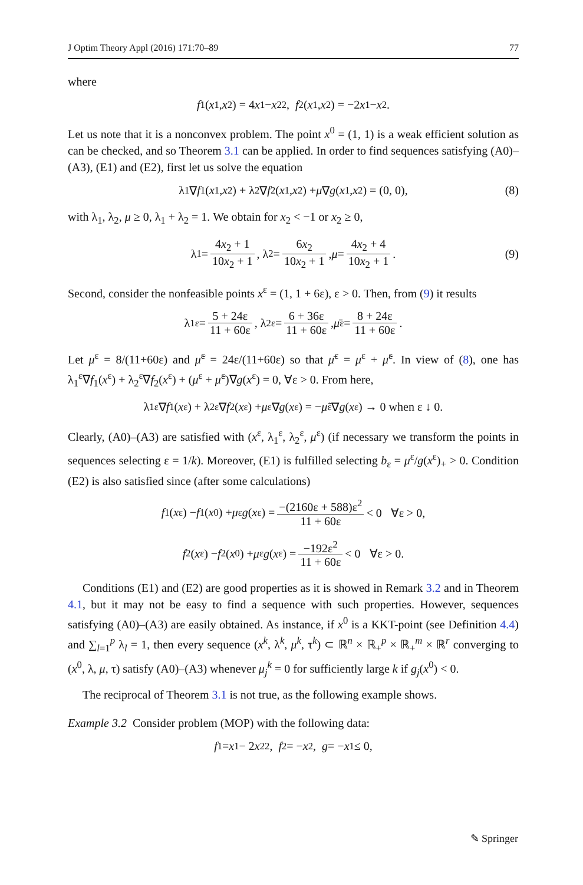J Optim Theory Appl (2016) 171:70–89 77
where
f<sub>1</sub>(x<sub>1</sub>, x<sub>2</sub>) = 4 x<sub>1</sub> − x<sub>2</sub><sup>2</sup>, f<sub>2</sub>(x<sub>1</sub>, x<sub>2</sub>) = −2 x<sub>1</sub> − x<sub>2</sub>.
Let us note that it is a nonconvex problem. The point x<sup>0</sup> = (1, 1) is a weak efficient solution as can be checked, and so Theorem 3.1 can be applied. In order to find sequences satisfying (A0)–(A3), (E1) and (E2), first let us solve the equation
λ<sub>1</sub>∇ f<sub>1</sub>(x<sub>1</sub>, x<sub>2</sub>) + λ<sub>2</sub>∇ f<sub>2</sub>(x<sub>1</sub>, x<sub>2</sub>) + μ ∇ g (x<sub>1</sub>, x<sub>2</sub>) = (0, 0), (8)
with λ<sub>1</sub>, λ<sub>2</sub>, μ ≥ 0, λ<sub>1</sub> + λ<sub>2</sub> = 1. We obtain for x<sub>2</sub> < −1 or x<sub>2</sub> ≥ 0,
λ<sub>1</sub> = 4x<sub>2</sub> + 1 10x<sub>2</sub> + 1, λ<sub>2</sub> = 6x<sub>2</sub> 10x<sub>2</sub> + 1, μ = 4x<sub>2</sub> + 4 10x<sub>2</sub> + 1. (9)
Second, consider the nonfeasible points x<sup>ε</sup> = (1, 1 + 6ε), ε > 0. Then, from (9) it results
λ<sub>1</sub><sup>ε</sup> = 5 + 24ε 11 + 60ε, λ<sub>2</sub><sup>ε</sup> = 6 + 36ε 11 + 60ε, μ̄<sup>ε</sup> = 8 + 24ε 11 + 60ε.
Let μ<sup>ε</sup> = 8/(11+60ε) and μ̃<sup>ε</sup> = 24ε/(11+60ε) so that μ̄<sup>ε</sup> = μ<sup>ε</sup> + μ̃<sup>ε</sup>. In view of (8), one has λ<sub>1</sub><sup>ε</sup>∇f<sub>1</sub>(x<sup>ε</sup>) + λ<sub>2</sub><sup>ε</sup>∇f<sub>2</sub>(x<sup>ε</sup>) + (μ<sup>ε</sup> + μ̃<sup>ε</sup>)∇g(x<sup>ε</sup>) = 0, ∀ε > 0. From here,
λ<sub>1</sub><sup>ε</sup>∇ f<sub>1</sub>(x<sup>ε</sup>) + λ<sub>2</sub><sup>ε</sup>∇ f<sub>2</sub>(x<sup>ε</sup>) + μ<sup>ε</sup>∇ g (x<sup>ε</sup>) = − μ̃<sup>ε</sup>∇ g (x<sup>ε</sup>) → 0 when ε ↓ 0.
Clearly, (A0)–(A3) are satisfied with (x<sup>ε</sup>, λ<sub>1</sub><sup>ε</sup>, λ<sub>2</sub><sup>ε</sup>, μ<sup>ε</sup>) (if necessary we transform the points in sequences selecting ε = 1/k). Moreover, (E1) is fulfilled selecting b<sub>ε</sub> = μ<sup>ε</sup>/g(x<sup>ε</sup>)<sub>+</sub> > 0. Condition (E2) is also satisfied since (after some calculations)
f<sub>1</sub>(x<sup>ε</sup>) − f<sub>1</sub>(x<sup>0</sup>) + μ<sup>ε</sup> g (x<sup>ε</sup>) = −(2160ε + 588)ε<sup>2</sup> 11 + 60ε < 0 ∀ε > 0,
f<sub>2</sub>(x<sup>ε</sup>) − f<sub>2</sub>(x<sup>0</sup>) + μ<sup>ε</sup> g (x<sup>ε</sup>) = −192ε<sup>2</sup> 11 + 60ε < 0 ∀ε > 0.
Conditions (E1) and (E2) are good properties as it is showed in Remark 3.2 and in Theorem 4.1, but it may not be easy to find a sequence with such properties. However, sequences satisfying (A0)–(A3) are easily obtained. As instance, if x<sup>0</sup> is a KKT-point (see Definition 4.4) and ∑<sub>l=1</sub><sup>p</sup> λ<sub>l</sub> = 1, then every sequence (x<sup>k</sup>, λ<sup>k</sup>, μ<sup>k</sup>, τ<sup>k</sup>) ⊂ ℝ<sup>n</sup> × ℝ<sub>+</sub><sup>p</sup> × ℝ<sub>+</sub><sup>m</sup> × ℝ<sup>r</sup> converging to (x<sup>0</sup>, λ, μ, τ) satisfy (A0)–(A3) whenever μ<sub>j</sub><sup>k</sup> = 0 for sufficiently large k if g<sub>j</sub>(x<sup>0</sup>) < 0.
The reciprocal of Theorem 3.1 is not true, as the following example shows.
Example 3.2 Consider problem (MOP) with the following data:
f<sub>1</sub> = x<sub>1</sub> − 2 x<sub>2</sub><sup>2</sup>, f<sub>2</sub> = − x<sub>2</sub>, g = − x<sub>1</sub> ≤ 0,
✎ Springer